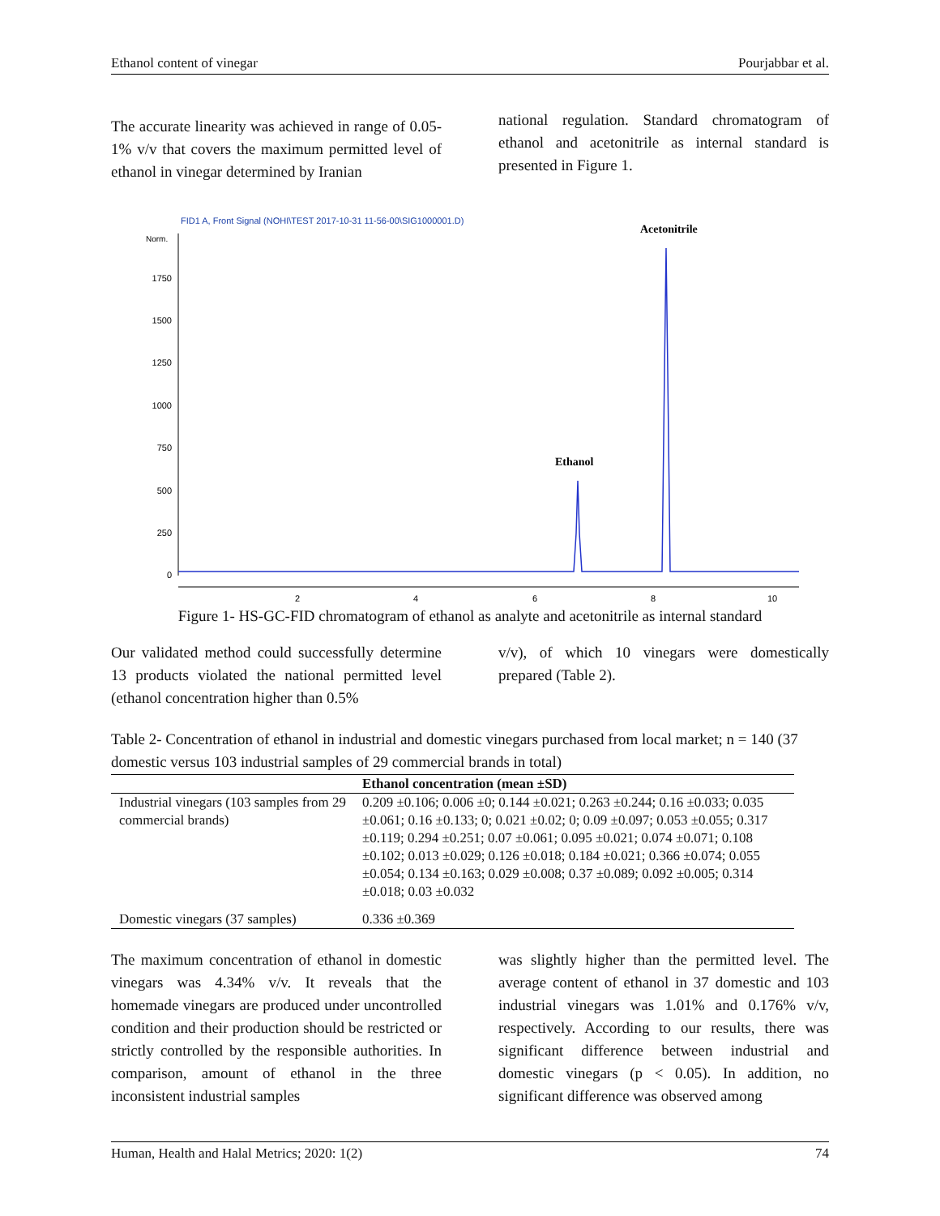Ethanol content of vinegar Pourjabbar et al.
The accurate linearity was achieved in range of 0.05-1% v/v that covers the maximum permitted level of ethanol in vinegar determined by Iranian
national regulation. Standard chromatogram of ethanol and acetonitrile as internal standard is presented in Figure 1.
FID1 A, Front Signal (NOHI\TEST 2017-10-31 11-56-00\SIG1000001.D)
Norm.
1750
1500
1250
1000
750
500
250
0
2
4
6
8
10
Ethanol
Acetonitrile
Figure 1- HS-GC-FID chromatogram of ethanol as analyte and acetonitrile as internal standard
Our validated method could successfully determine 13 products violated the national permitted level (ethanol concentration higher than 0.5%
v/v), of which 10 vinegars were domestically prepared (Table 2).
Table 2- Concentration of ethanol in industrial and domestic vinegars purchased from local market; n = 140 (37 domestic versus 103 industrial samples of 29 commercial brands in total)
| | Ethanol concentration (mean ±SD) |
| --- | --- |
| Industrial vinegars (103 samples from 29 commercial brands) | 0.209 ±0.106; 0.006 ±0; 0.144 ±0.021; 0.263 ±0.244; 0.16 ±0.033; 0.035 ±0.061; 0.16 ±0.133; 0; 0.021 ±0.02; 0; 0.09 ±0.097; 0.053 ±0.055; 0.317 ±0.119; 0.294 ±0.251; 0.07 ±0.061; 0.095 ±0.021; 0.074 ±0.071; 0.108 ±0.102; 0.013 ±0.029; 0.126 ±0.018; 0.184 ±0.021; 0.366 ±0.074; 0.055 ±0.054; 0.134 ±0.163; 0.029 ±0.008; 0.37 ±0.089; 0.092 ±0.005; 0.314 ±0.018; 0.03 ±0.032 |
| Domestic vinegars (37 samples) | 0.336 ±0.369 |
The maximum concentration of ethanol in domestic vinegars was 4.34% v/v. It reveals that the homemade vinegars are produced under uncontrolled condition and their production should be restricted or strictly controlled by the responsible authorities. In comparison, amount of ethanol in the three inconsistent industrial samples
was slightly higher than the permitted level. The average content of ethanol in 37 domestic and 103 industrial vinegars was 1.01% and 0.176% v/v, respectively. According to our results, there was significant difference between industrial and domestic vinegars (p < 0.05). In addition, no significant difference was observed among
Human, Health and Halal Metrics; 2020: 1(2) 74